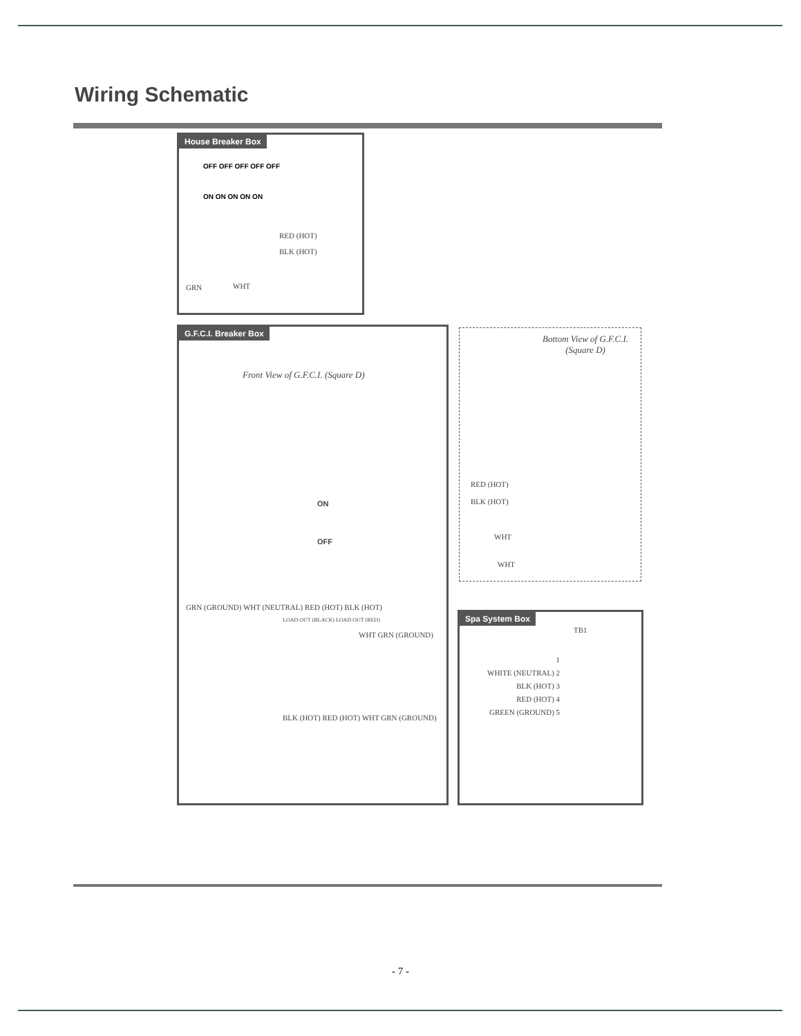Wiring Schematic
House Breaker Box
OFF OFF OFF OFF OFF
ON ON ON ON ON
RED (HOT)
BLK (HOT)
GRN WHT
G.F.C.I. Breaker Box
Front View of G.F.C.I. (Square D)
ON
OFF
GRN (GROUND) WHT (NEUTRAL) RED (HOT) BLK (HOT)
LOAD OUT (BLACK) LOAD OUT (RED)
WHT GRN (GROUND)
BLK (HOT) RED (HOT) WHT GRN (GROUND)
Bottom View of G.F.C.I.
(Square D)
RED (HOT)
BLK (HOT)
WHT
WHT
Spa System Box
TB1
1
WHITE (NEUTRAL) 2
BLK (HOT) 3
RED (HOT) 4
GREEN (GROUND) 5
- 7 -